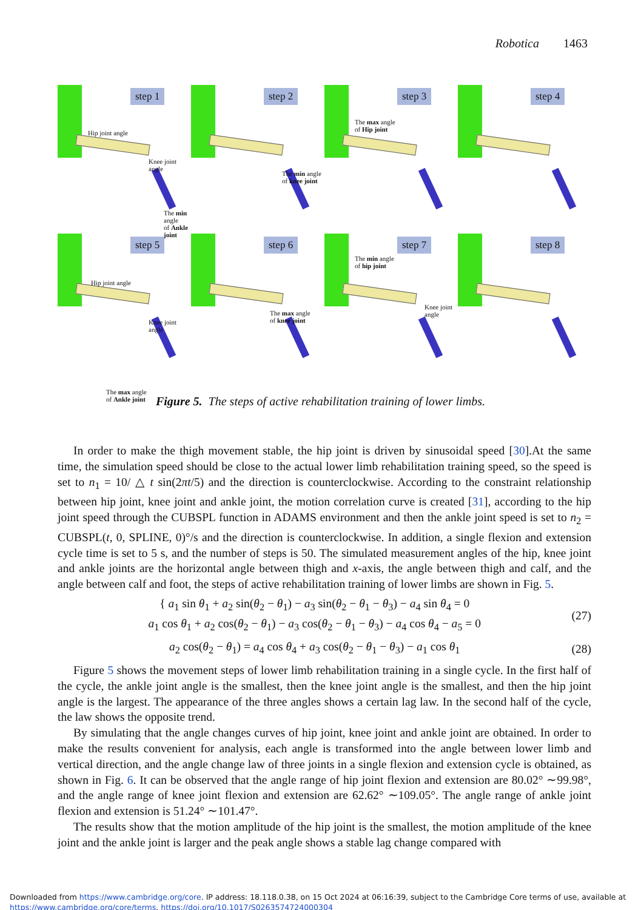Robotica 1463
step 1
Hip joint angle
Knee joint
angle
The min angle
of Ankle joint
step 2
The min angle
of knee joint
step 3
The max angle
of Hip joint
step 4
step 5
Hip joint angle
Knee joint
angle
The max angle
of Ankle joint
step 6
The max angle
of knee joint
step 7
The min angle
of hip joint
Knee joint
angle
step 8
Figure 5. The steps of active rehabilitation training of lower limbs.
In order to make the thigh movement stable, the hip joint is driven by sinusoidal speed [30].At the same time, the simulation speed should be close to the actual lower limb rehabilitation training speed, so the speed is set to n<sub>1</sub> = 10/ △ t sin(2πt/5) and the direction is counterclockwise. According to the constraint relationship between hip joint, knee joint and ankle joint, the motion correlation curve is created [31], according to the hip joint speed through the CUBSPL function in ADAMS environment and then the ankle joint speed is set to n<sub>2</sub> = CUBSPL(t, 0, SPLINE, 0)°/s and the direction is counterclockwise. In addition, a single flexion and extension cycle time is set to 5 s, and the number of steps is 50. The simulated measurement angles of the hip, knee joint and ankle joints are the horizontal angle between thigh and x-axis, the angle between thigh and calf, and the angle between calf and foot, the steps of active rehabilitation training of lower limbs are shown in Fig. 5.
{ a<sub>1</sub> sin θ<sub>1</sub> + a<sub>2</sub> sin(θ<sub>2</sub> − θ<sub>1</sub>) − a<sub>3</sub> sin(θ<sub>2</sub> − θ<sub>1</sub> − θ<sub>3</sub>) − a<sub>4</sub> sin θ<sub>4</sub> = 0
a<sub>1</sub> cos θ<sub>1</sub> + a<sub>2</sub> cos(θ<sub>2</sub> − θ<sub>1</sub>) − a<sub>3</sub> cos(θ<sub>2</sub> − θ<sub>1</sub> − θ<sub>3</sub>) − a<sub>4</sub> cos θ<sub>4</sub> − a<sub>5</sub> = 0 (27)
a<sub>2</sub> cos(θ<sub>2</sub> − θ<sub>1</sub>) = a<sub>4</sub> cos θ<sub>4</sub> + a<sub>3</sub> cos(θ<sub>2</sub> − θ<sub>1</sub> − θ<sub>3</sub>) − a<sub>1</sub> cos θ<sub>1</sub> (28)
Figure 5 shows the movement steps of lower limb rehabilitation training in a single cycle. In the first half of the cycle, the ankle joint angle is the smallest, then the knee joint angle is the smallest, and then the hip joint angle is the largest. The appearance of the three angles shows a certain lag law. In the second half of the cycle, the law shows the opposite trend.
By simulating that the angle changes curves of hip joint, knee joint and ankle joint are obtained. In order to make the results convenient for analysis, each angle is transformed into the angle between lower limb and vertical direction, and the angle change law of three joints in a single flexion and extension cycle is obtained, as shown in Fig. 6. It can be observed that the angle range of hip joint flexion and extension are 80.02° ∼99.98°, and the angle range of knee joint flexion and extension are 62.62° ∼109.05°. The angle range of ankle joint flexion and extension is 51.24° ∼101.47°.
The results show that the motion amplitude of the hip joint is the smallest, the motion amplitude of the knee joint and the ankle joint is larger and the peak angle shows a stable lag change compared with
Downloaded from https://www.cambridge.org/core. IP address: 18.118.0.38, on 15 Oct 2024 at 06:16:39, subject to the Cambridge Core terms of use, available at
https://www.cambridge.org/core/terms. https://doi.org/10.1017/S0263574724000304